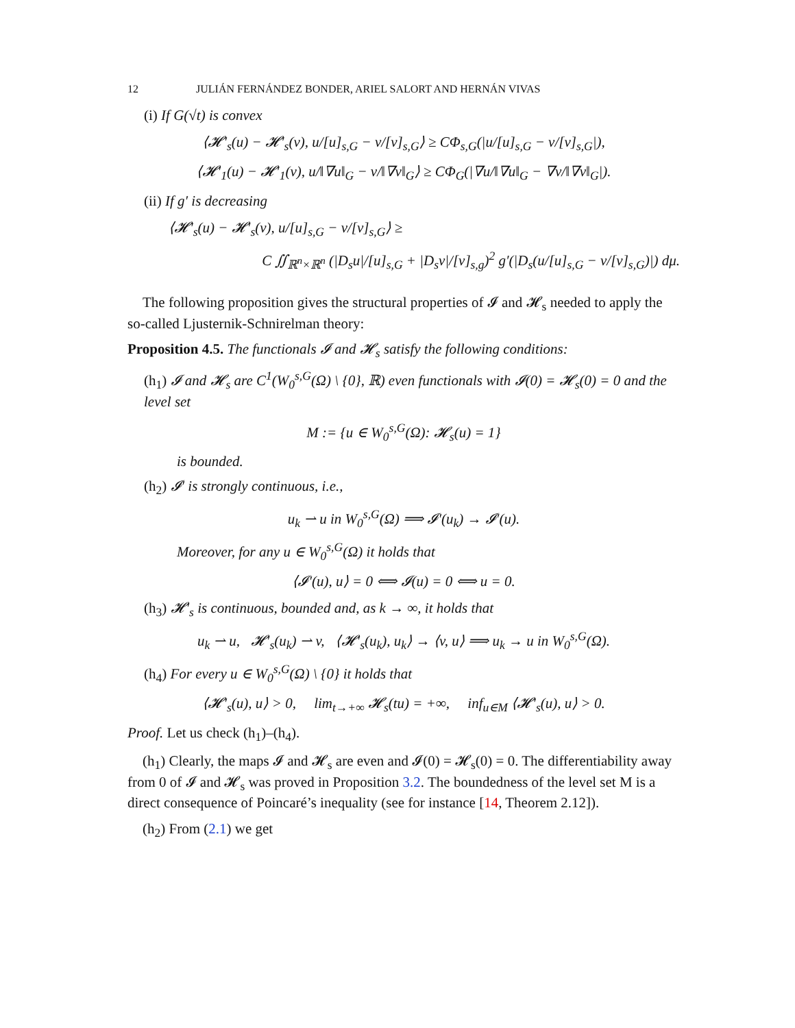12 JULIÁN FERNÁNDEZ BONDER, ARIEL SALORT AND HERNÁN VIVAS
(i) If G(√t) is convex
⟨𝓗′<sub>s</sub>(u) − 𝓗′<sub>s</sub>(v), u/[u]<sub>s,G</sub> − v/[v]<sub>s,G</sub>⟩ ≥ CΦ<sub>s,G</sub>(|u/[u]<sub>s,G</sub> − v/[v]<sub>s,G</sub>|),
⟨𝓗′<sub>1</sub>(u) − 𝓗′<sub>1</sub>(v), u/‖∇u‖<sub>G</sub> − v/‖∇v‖<sub>G</sub>⟩ ≥ CΦ<sub>G</sub>(|∇u/‖∇u‖<sub>G</sub> − ∇v/‖∇v‖<sub>G</sub>|).
(ii) If g′ is decreasing
⟨𝓗′<sub>s</sub>(u) − 𝓗′<sub>s</sub>(v), u/[u]<sub>s,G</sub> − v/[v]<sub>s,G</sub>⟩ ≥
C ∬<sub>ℝ<sup>n</sup>×ℝ<sup>n</sup></sub> (|D<sub>s</sub>u|/[u]<sub>s,G</sub> + |D<sub>s</sub>v|/[v]<sub>s,g</sub>)<sup>2</sup> g′(|D<sub>s</sub>(u/[u]<sub>s,G</sub> − v/[v]<sub>s,G</sub>)|) dμ.
The following proposition gives the structural properties of 𝓘 and 𝓗<sub>s</sub> needed to apply the so-called Ljusternik-Schnirelman theory:
Proposition 4.5. The functionals 𝓘 and 𝓗<sub>s</sub> satisfy the following conditions:
(h<sub>1</sub>) 𝓘 and 𝓗<sub>s</sub> are C<sup>1</sup>(W<sub>0</sub><sup>s,G</sup>(Ω) \ {0}, ℝ) even functionals with 𝓘(0) = 𝓗<sub>s</sub>(0) = 0 and the level set
M := {u ∈ W<sub>0</sub><sup>s,G</sup>(Ω): 𝓗<sub>s</sub>(u) = 1}
is bounded.
(h<sub>2</sub>) 𝓘′ is strongly continuous, i.e.,
u<sub>k</sub> ⇀ u in W<sub>0</sub><sup>s,G</sup>(Ω) ⟹ 𝓘′(u<sub>k</sub>) → 𝓘′(u).
Moreover, for any u ∈ W<sub>0</sub><sup>s,G</sup>(Ω) it holds that
⟨𝓘′(u), u⟩ = 0 ⟺ 𝓘(u) = 0 ⟺ u = 0.
(h<sub>3</sub>) 𝓗′<sub>s</sub> is continuous, bounded and, as k → ∞, it holds that
u<sub>k</sub> ⇀ u, 𝓗′<sub>s</sub>(u<sub>k</sub>) ⇀ v, ⟨𝓗′<sub>s</sub>(u<sub>k</sub>), u<sub>k</sub>⟩ → ⟨v, u⟩ ⟹ u<sub>k</sub> → u in W<sub>0</sub><sup>s,G</sup>(Ω).
(h<sub>4</sub>) For every u ∈ W<sub>0</sub><sup>s,G</sup>(Ω) \ {0} it holds that
⟨𝓗′<sub>s</sub>(u), u⟩ > 0, lim<sub>t→+∞</sub> 𝓗<sub>s</sub>(tu) = +∞, inf<sub>u∈M</sub> ⟨𝓗′<sub>s</sub>(u), u⟩ > 0.
Proof. Let us check (h<sub>1</sub>)–(h<sub>4</sub>).
(h<sub>1</sub>) Clearly, the maps 𝓘 and 𝓗<sub>s</sub> are even and 𝓘(0) = 𝓗<sub>s</sub>(0) = 0. The differentiability away from 0 of 𝓘 and 𝓗<sub>s</sub> was proved in Proposition 3.2. The boundedness of the level set M is a direct consequence of Poincaré’s inequality (see for instance [14, Theorem 2.12]).
(h<sub>2</sub>) From (2.1) we get